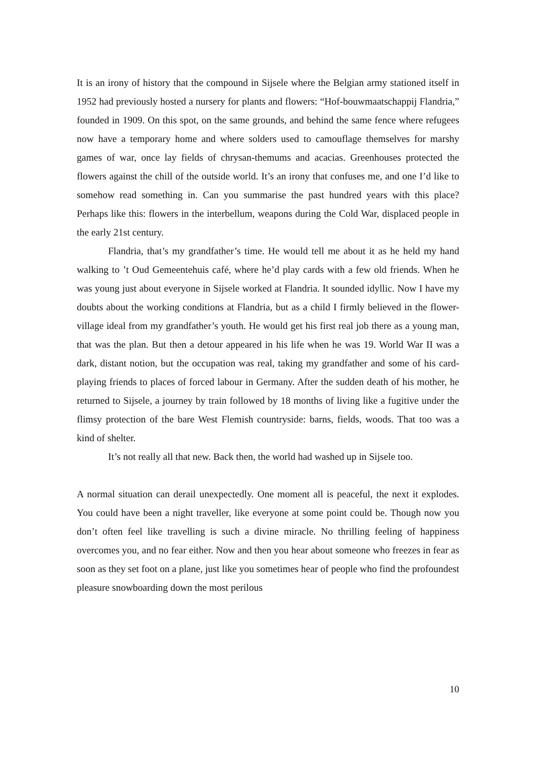It is an irony of history that the compound in Sijsele where the Belgian army stationed itself in 1952 had previously hosted a nursery for plants and flowers: “Hof-bouwmaatschappij Flandria,” founded in 1909. On this spot, on the same grounds, and behind the same fence where refugees now have a temporary home and where solders used to camouflage themselves for marshy games of war, once lay fields of chrysan-themums and acacias. Greenhouses protected the flowers against the chill of the outside world. It’s an irony that confuses me, and one I’d like to somehow read something in. Can you summarise the past hundred years with this place? Perhaps like this: flowers in the interbellum, weapons during the Cold War, displaced people in the early 21st century.
Flandria, that’s my grandfather’s time. He would tell me about it as he held my hand walking to ’t Oud Gemeentehuis café, where he’d play cards with a few old friends. When he was young just about everyone in Sijsele worked at Flandria. It sounded idyllic. Now I have my doubts about the working conditions at Flandria, but as a child I firmly believed in the flower-village ideal from my grandfather’s youth. He would get his first real job there as a young man, that was the plan. But then a detour appeared in his life when he was 19. World War II was a dark, distant notion, but the occupation was real, taking my grandfather and some of his card-playing friends to places of forced labour in Germany. After the sudden death of his mother, he returned to Sijsele, a journey by train followed by 18 months of living like a fugitive under the flimsy protection of the bare West Flemish countryside: barns, fields, woods. That too was a kind of shelter.
It’s not really all that new. Back then, the world had washed up in Sijsele too.
A normal situation can derail unexpectedly. One moment all is peaceful, the next it explodes. You could have been a night traveller, like everyone at some point could be. Though now you don’t often feel like travelling is such a divine miracle. No thrilling feeling of happiness overcomes you, and no fear either. Now and then you hear about someone who freezes in fear as soon as they set foot on a plane, just like you sometimes hear of people who find the profoundest pleasure snowboarding down the most perilous
10